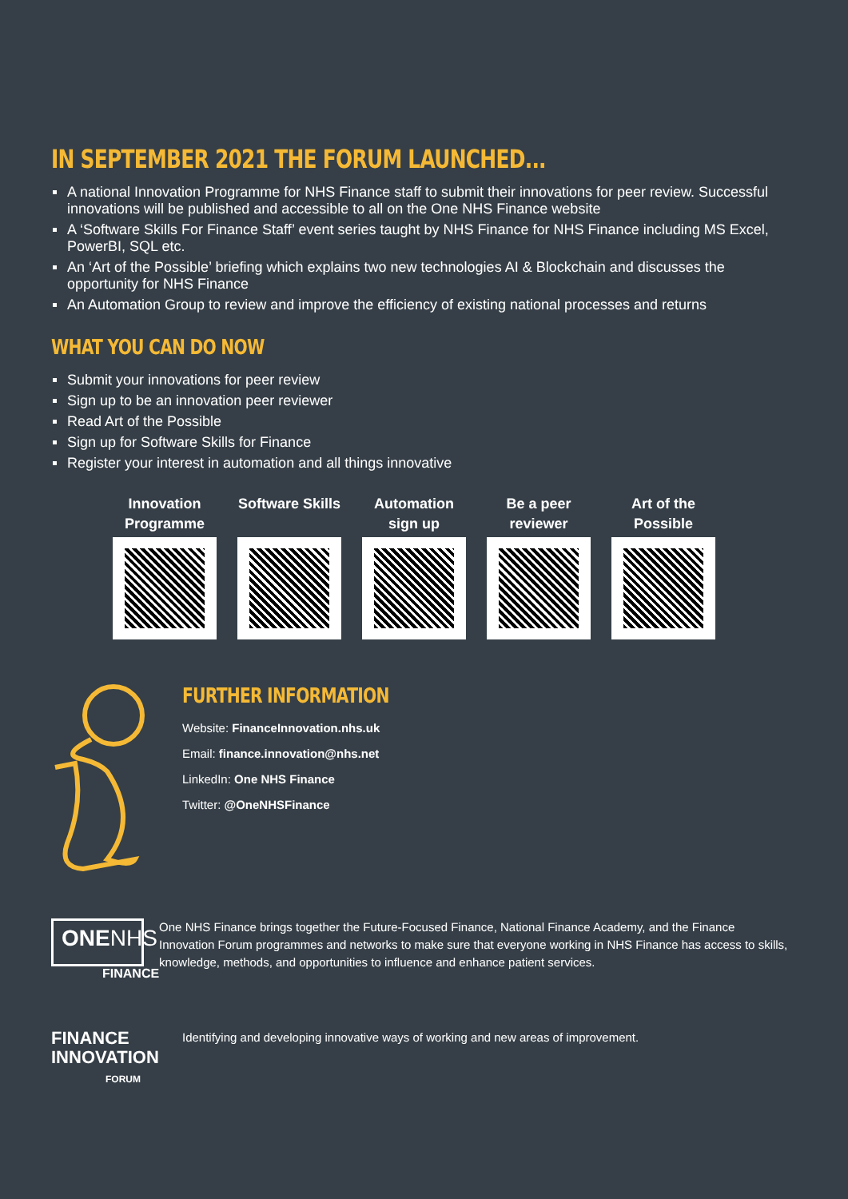IN SEPTEMBER 2021 THE FORUM LAUNCHED...
A national Innovation Programme for NHS Finance staff to submit their innovations for peer review. Successful innovations will be published and accessible to all on the One NHS Finance website
A ‘Software Skills For Finance Staff’ event series taught by NHS Finance for NHS Finance including MS Excel, PowerBI, SQL etc.
An ‘Art of the Possible’ briefing which explains two new technologies AI & Blockchain and discusses the opportunity for NHS Finance
An Automation Group to review and improve the efficiency of existing national processes and returns
WHAT YOU CAN DO NOW
Submit your innovations for peer review
Sign up to be an innovation peer reviewer
Read Art of the Possible
Sign up for Software Skills for Finance
Register your interest in automation and all things innovative
Innovation Programme
Software Skills
Automation sign up
Be a peer reviewer
Art of the Possible
FURTHER INFORMATION
Website: FinanceInnovation.nhs.uk
Email: finance.innovation@nhs.net
LinkedIn: One NHS Finance
Twitter: @OneNHSFinance
ONENHS
FINANCE
One NHS Finance brings together the Future-Focused Finance, National Finance Academy, and the Finance Innovation Forum programmes and networks to make sure that everyone working in NHS Finance has access to skills, knowledge, methods, and opportunities to influence and enhance patient services.
FINANCE
INNOVATION
FORUM
Identifying and developing innovative ways of working and new areas of improvement.